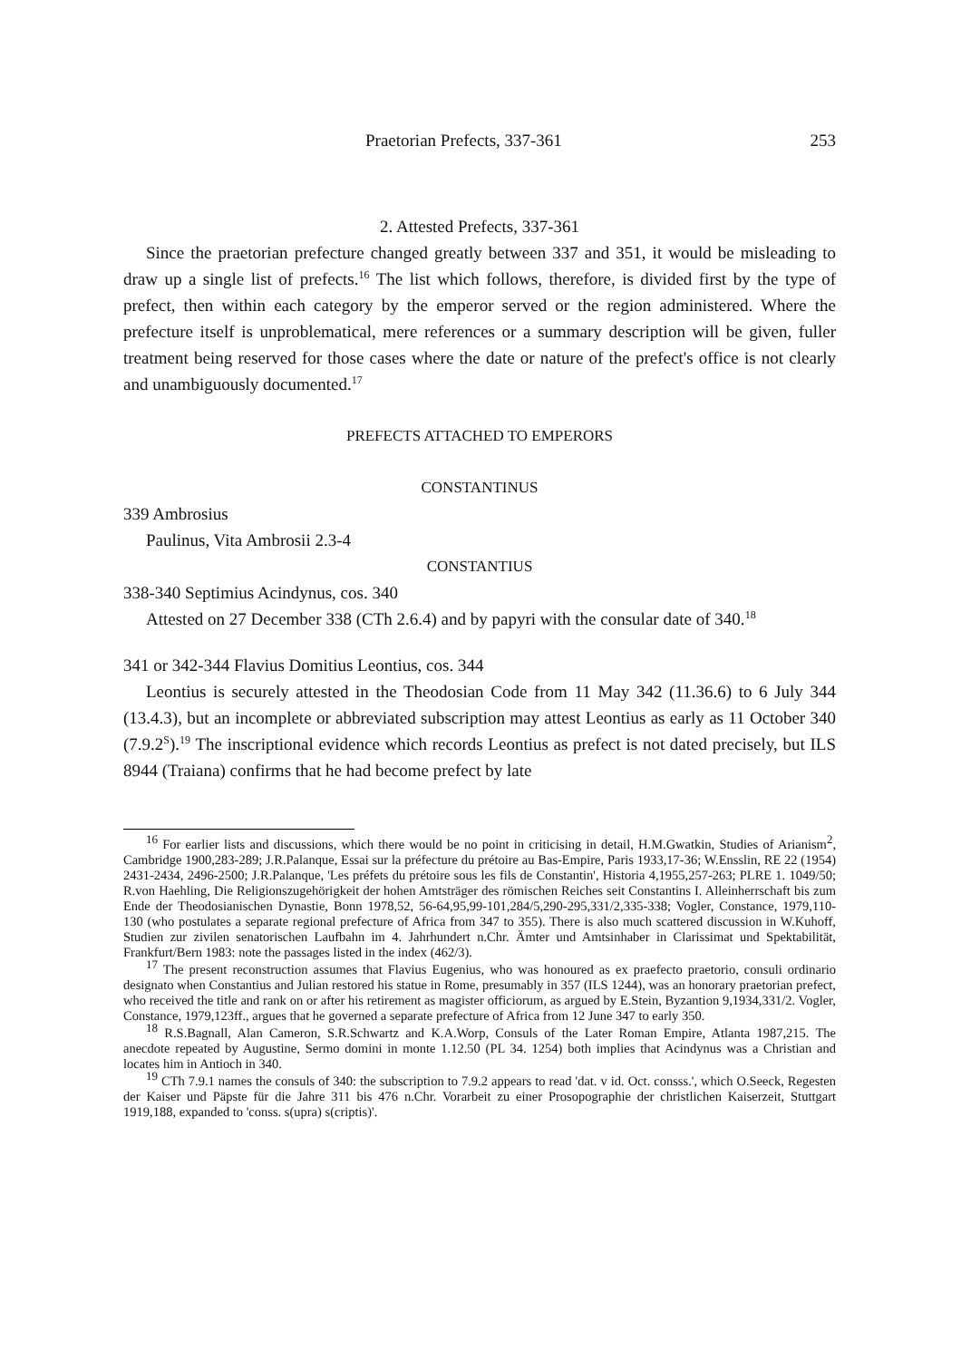Praetorian Prefects, 337-361 253
2. Attested Prefects, 337-361
Since the praetorian prefecture changed greatly between 337 and 351, it would be misleading to draw up a single list of prefects.<sup>16</sup> The list which follows, therefore, is divided first by the type of prefect, then within each category by the emperor served or the region administered. Where the prefecture itself is unproblematical, mere references or a summary description will be given, fuller treatment being reserved for those cases where the date or nature of the prefect's office is not clearly and unambiguously documented.<sup>17</sup>
PREFECTS ATTACHED TO EMPERORS
CONSTANTINUS
339 Ambrosius
Paulinus, Vita Ambrosii 2.3-4
CONSTANTIUS
338-340 Septimius Acindynus, cos. 340
Attested on 27 December 338 (CTh 2.6.4) and by papyri with the consular date of 340.<sup>18</sup>
341 or 342-344 Flavius Domitius Leontius, cos. 344
Leontius is securely attested in the Theodosian Code from 11 May 342 (11.36.6) to 6 July 344 (13.4.3), but an incomplete or abbreviated subscription may attest Leontius as early as 11 October 340 (7.9.2<sup>S</sup>).<sup>19</sup> The inscriptional evidence which records Leontius as prefect is not dated precisely, but ILS 8944 (Traiana) confirms that he had become prefect by late
<sup>16</sup> For earlier lists and discussions, which there would be no point in criticising in detail, H.M.Gwatkin, Studies of Arianism<sup>2</sup>, Cambridge 1900,283-289; J.R.Palanque, Essai sur la préfecture du prétoire au Bas-Empire, Paris 1933,17-36; W.Ensslin, RE 22 (1954) 2431-2434, 2496-2500; J.R.Palanque, 'Les préfets du prétoire sous les fils de Constantin', Historia 4,1955,257-263; PLRE 1. 1049/50; R.von Haehling, Die Religionszugehörigkeit der hohen Amtsträger des römischen Reiches seit Constantins I. Alleinherrschaft bis zum Ende der Theodosianischen Dynastie, Bonn 1978,52, 56-64,95,99-101,284/5,290-295,331/2,335-338; Vogler, Constance, 1979,110-130 (who postulates a separate regional prefecture of Africa from 347 to 355). There is also much scattered discussion in W.Kuhoff, Studien zur zivilen senatorischen Laufbahn im 4. Jahrhundert n.Chr. Ämter und Amtsinhaber in Clarissimat und Spektabilität, Frankfurt/Bern 1983: note the passages listed in the index (462/3).
<sup>17</sup> The present reconstruction assumes that Flavius Eugenius, who was honoured as ex praefecto praetorio, consuli ordinario designato when Constantius and Julian restored his statue in Rome, presumably in 357 (ILS 1244), was an honorary praetorian prefect, who received the title and rank on or after his retirement as magister officiorum, as argued by E.Stein, Byzantion 9,1934,331/2. Vogler, Constance, 1979,123ff., argues that he governed a separate prefecture of Africa from 12 June 347 to early 350.
<sup>18</sup> R.S.Bagnall, Alan Cameron, S.R.Schwartz and K.A.Worp, Consuls of the Later Roman Empire, Atlanta 1987,215. The anecdote repeated by Augustine, Sermo domini in monte 1.12.50 (PL 34. 1254) both implies that Acindynus was a Christian and locates him in Antioch in 340.
<sup>19</sup> CTh 7.9.1 names the consuls of 340: the subscription to 7.9.2 appears to read 'dat. v id. Oct. consss.', which O.Seeck, Regesten der Kaiser und Päpste für die Jahre 311 bis 476 n.Chr. Vorarbeit zu einer Prosopographie der christlichen Kaiserzeit, Stuttgart 1919,188, expanded to 'conss. s(upra) s(criptis)'.